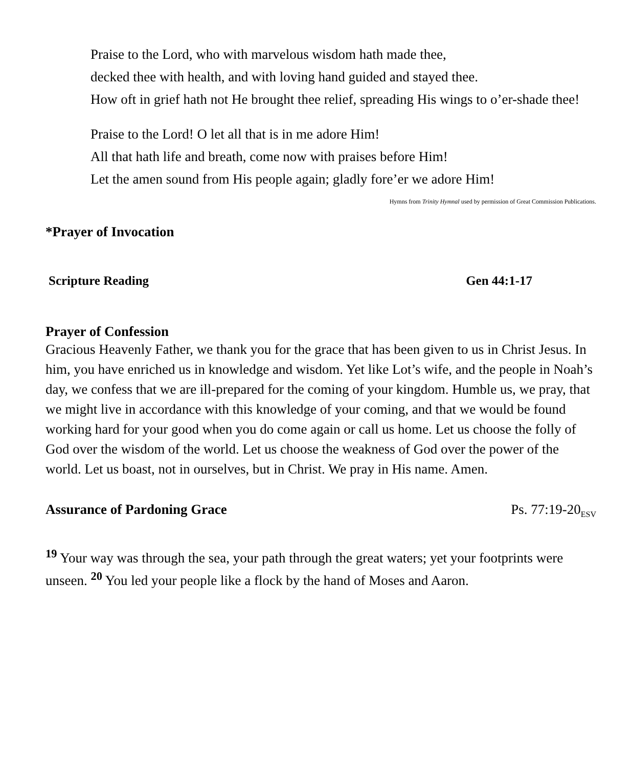Praise to the Lord, who with marvelous wisdom hath made thee,
decked thee with health, and with loving hand guided and stayed thee.
How oft in grief hath not He brought thee relief, spreading His wings to o’er-shade thee!
Praise to the Lord! O let all that is in me adore Him!
All that hath life and breath, come now with praises before Him!
Let the amen sound from His people again; gladly fore’er we adore Him!
Hymns from Trinity Hymnal used by permission of Great Commission Publications.
*Prayer of Invocation
Scripture Reading Gen 44:1-17
Prayer of Confession
Gracious Heavenly Father, we thank you for the grace that has been given to us in Christ Jesus. In him, you have enriched us in knowledge and wisdom. Yet like Lot’s wife, and the people in Noah’s day, we confess that we are ill-prepared for the coming of your kingdom. Humble us, we pray, that we might live in accordance with this knowledge of your coming, and that we would be found working hard for your good when you do come again or call us home. Let us choose the folly of God over the wisdom of the world. Let us choose the weakness of God over the power of the world. Let us boast, not in ourselves, but in Christ. We pray in His name. Amen.
Assurance of Pardoning Grace Ps. 77:19-20<sub>ESV</sub>
<sup>19</sup> Your way was through the sea, your path through the great waters; yet your footprints were unseen. <sup>20</sup> You led your people like a flock by the hand of Moses and Aaron.